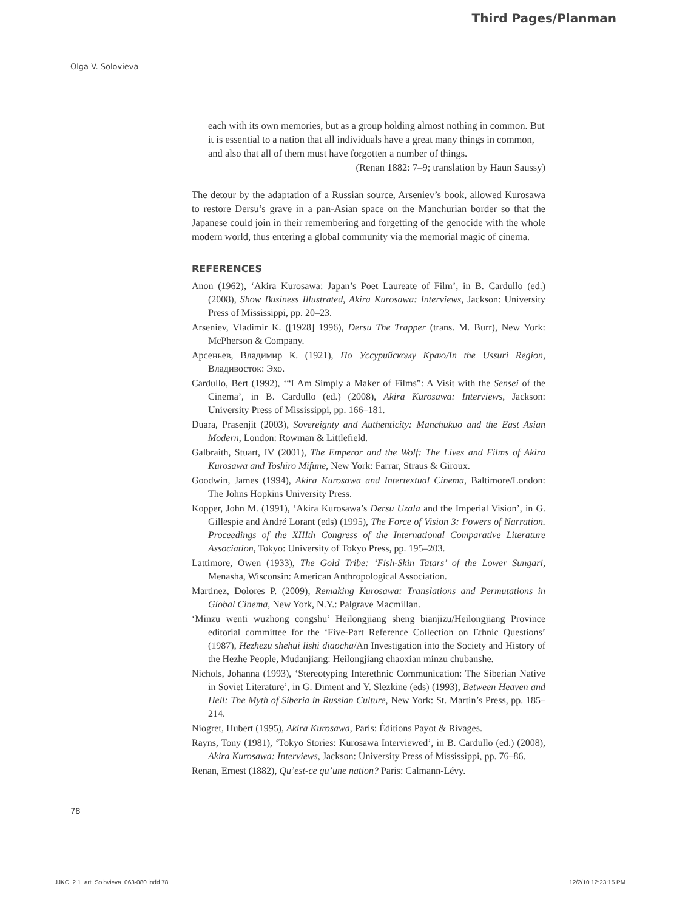Third Pages/Planman
Olga V. Solovieva
each with its own memories, but as a group holding almost nothing in common. But it is essential to a nation that all individuals have a great many things in common, and also that all of them must have forgotten a number of things.
(Renan 1882: 7–9; translation by Haun Saussy)
The detour by the adaptation of a Russian source, Arseniev’s book, allowed Kurosawa to restore Dersu’s grave in a pan-Asian space on the Manchurian border so that the Japanese could join in their remembering and forgetting of the genocide with the whole modern world, thus entering a global community via the memorial magic of cinema.
REFERENCES
Anon (1962), ‘Akira Kurosawa: Japan’s Poet Laureate of Film’, in B. Cardullo (ed.) (2008), Show Business Illustrated, Akira Kurosawa: Interviews, Jackson: University Press of Mississippi, pp. 20–23.
Arseniev, Vladimir K. ([1928] 1996), Dersu The Trapper (trans. M. Burr), New York: McPherson & Company.
Арсеньев, Владимир К. (1921), По Уссурийскому Краю/In the Ussuri Region, Владивосток: Эхо.
Cardullo, Bert (1992), ‘“I Am Simply a Maker of Films”: A Visit with the Sensei of the Cinema’, in B. Cardullo (ed.) (2008), Akira Kurosawa: Interviews, Jackson: University Press of Mississippi, pp. 166–181.
Duara, Prasenjit (2003), Sovereignty and Authenticity: Manchukuo and the East Asian Modern, London: Rowman & Littlefield.
Galbraith, Stuart, IV (2001), The Emperor and the Wolf: The Lives and Films of Akira Kurosawa and Toshiro Mifune, New York: Farrar, Straus & Giroux.
Goodwin, James (1994), Akira Kurosawa and Intertextual Cinema, Baltimore/London: The Johns Hopkins University Press.
Kopper, John M. (1991), ‘Akira Kurosawa’s Dersu Uzala and the Imperial Vision’, in G. Gillespie and André Lorant (eds) (1995), The Force of Vision 3: Powers of Narration. Proceedings of the XIIIth Congress of the International Comparative Literature Association, Tokyo: University of Tokyo Press, pp. 195–203.
Lattimore, Owen (1933), The Gold Tribe: ‘Fish-Skin Tatars’ of the Lower Sungari, Menasha, Wisconsin: American Anthropological Association.
Martinez, Dolores P. (2009), Remaking Kurosawa: Translations and Permutations in Global Cinema, New York, N.Y.: Palgrave Macmillan.
‘Minzu wenti wuzhong congshu’ Heilongjiang sheng bianjizu/Heilongjiang Province editorial committee for the ‘Five-Part Reference Collection on Ethnic Questions’ (1987), Hezhezu shehui lishi diaocha/An Investigation into the Society and History of the Hezhe People, Mudanjiang: Heilongjiang chaoxian minzu chubanshe.
Nichols, Johanna (1993), ‘Stereotyping Interethnic Communication: The Siberian Native in Soviet Literature’, in G. Diment and Y. Slezkine (eds) (1993), Between Heaven and Hell: The Myth of Siberia in Russian Culture, New York: St. Martin’s Press, pp. 185–214.
Niogret, Hubert (1995), Akira Kurosawa, Paris: Éditions Payot & Rivages.
Rayns, Tony (1981), ‘Tokyo Stories: Kurosawa Interviewed’, in B. Cardullo (ed.) (2008), Akira Kurosawa: Interviews, Jackson: University Press of Mississippi, pp. 76–86.
Renan, Ernest (1882), Qu’est-ce qu’une nation? Paris: Calmann-Lévy.
78
JJKC_2.1_art_Solovieva_063-080.indd 78 12/2/10 12:23:15 PM